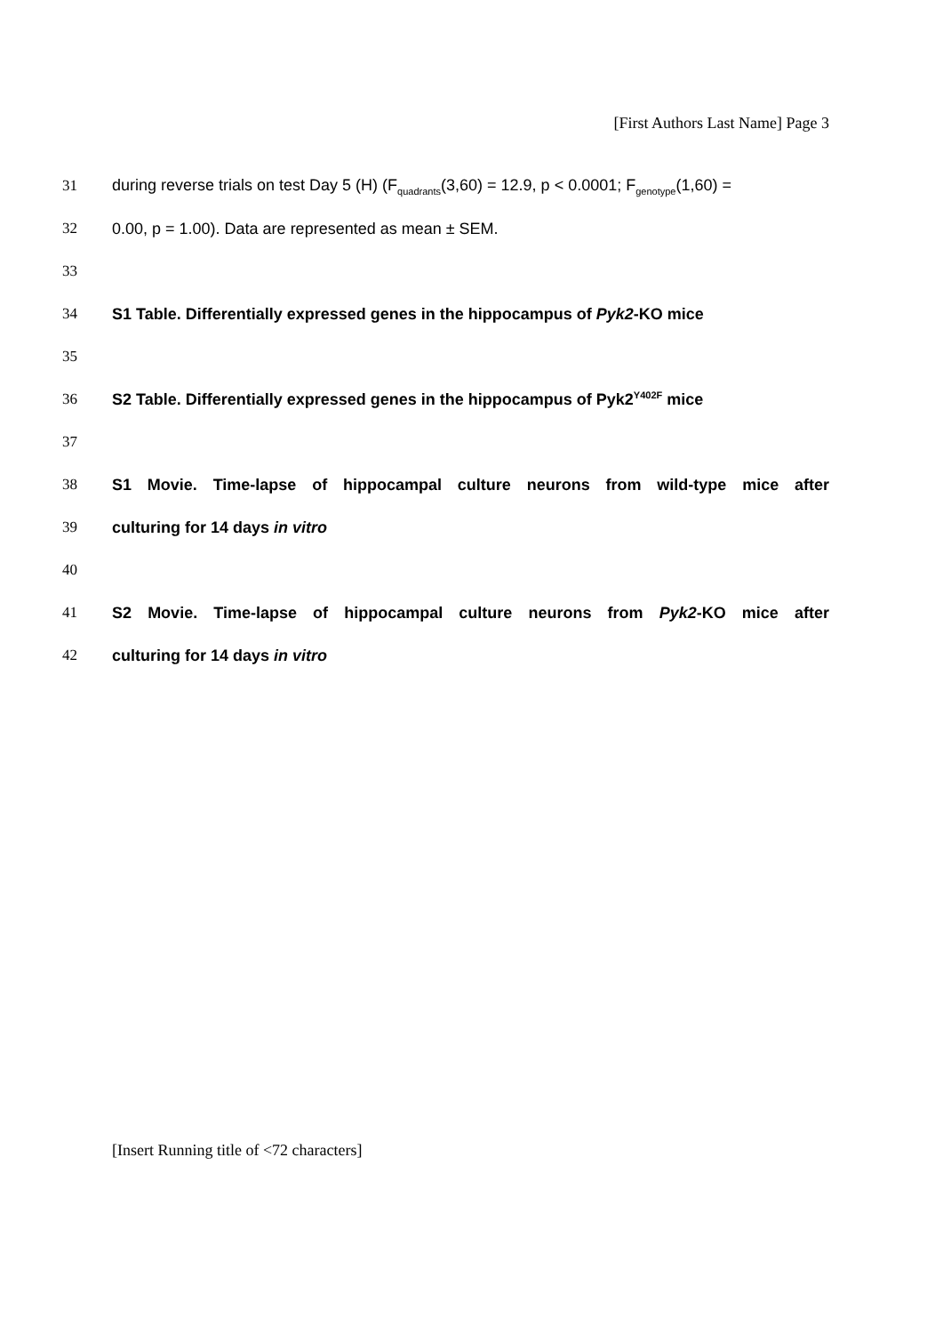[First Authors Last Name] Page 3
31 during reverse trials on test Day 5 (H) (F<sub>quadrants</sub>(3,60) = 12.9, p < 0.0001; F<sub>genotype</sub>(1,60) =
32 0.00, p = 1.00). Data are represented as mean ± SEM.
33
34 S1 Table. Differentially expressed genes in the hippocampus of Pyk2-KO mice
35
36 S2 Table. Differentially expressed genes in the hippocampus of Pyk2<sup>Y402F</sup> mice
37
38 S1 Movie. Time-lapse of hippocampal culture neurons from wild-type mice after
39 culturing for 14 days in vitro
40
41 S2 Movie. Time-lapse of hippocampal culture neurons from Pyk2-KO mice after
42 culturing for 14 days in vitro
[Insert Running title of <72 characters]